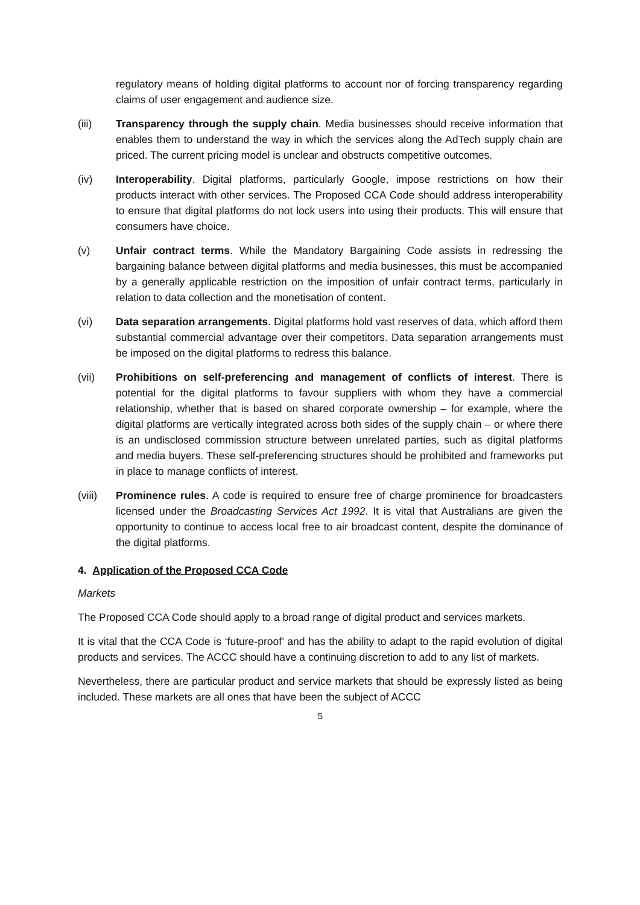regulatory means of holding digital platforms to account nor of forcing transparency regarding claims of user engagement and audience size.
(iii) Transparency through the supply chain. Media businesses should receive information that enables them to understand the way in which the services along the AdTech supply chain are priced. The current pricing model is unclear and obstructs competitive outcomes.
(iv) Interoperability. Digital platforms, particularly Google, impose restrictions on how their products interact with other services. The Proposed CCA Code should address interoperability to ensure that digital platforms do not lock users into using their products. This will ensure that consumers have choice.
(v) Unfair contract terms. While the Mandatory Bargaining Code assists in redressing the bargaining balance between digital platforms and media businesses, this must be accompanied by a generally applicable restriction on the imposition of unfair contract terms, particularly in relation to data collection and the monetisation of content.
(vi) Data separation arrangements. Digital platforms hold vast reserves of data, which afford them substantial commercial advantage over their competitors. Data separation arrangements must be imposed on the digital platforms to redress this balance.
(vii) Prohibitions on self-preferencing and management of conflicts of interest. There is potential for the digital platforms to favour suppliers with whom they have a commercial relationship, whether that is based on shared corporate ownership – for example, where the digital platforms are vertically integrated across both sides of the supply chain – or where there is an undisclosed commission structure between unrelated parties, such as digital platforms and media buyers. These self-preferencing structures should be prohibited and frameworks put in place to manage conflicts of interest.
(viii) Prominence rules. A code is required to ensure free of charge prominence for broadcasters licensed under the Broadcasting Services Act 1992. It is vital that Australians are given the opportunity to continue to access local free to air broadcast content, despite the dominance of the digital platforms.
4. Application of the Proposed CCA Code
Markets
The Proposed CCA Code should apply to a broad range of digital product and services markets.
It is vital that the CCA Code is ‘future-proof’ and has the ability to adapt to the rapid evolution of digital products and services. The ACCC should have a continuing discretion to add to any list of markets.
Nevertheless, there are particular product and service markets that should be expressly listed as being included. These markets are all ones that have been the subject of ACCC
5